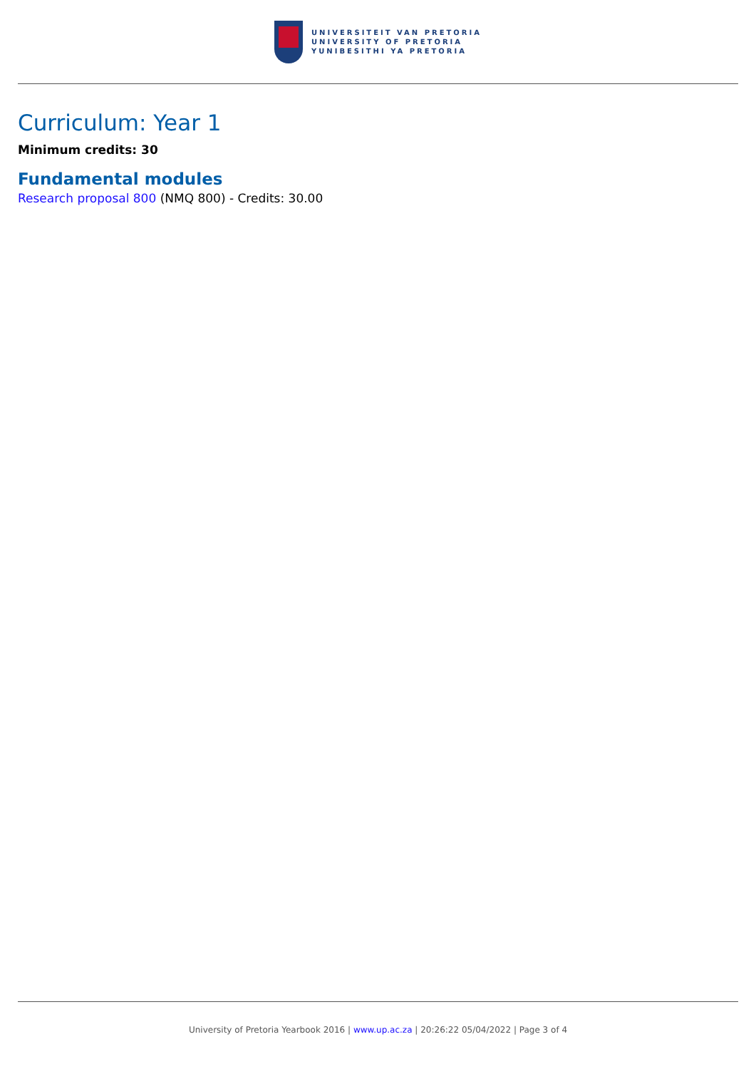UNIVERSITEIT VAN PRETORIA
UNIVERSITY OF PRETORIA
YUNIBESITHI YA PRETORIA
Curriculum: Year 1
Minimum credits: 30
Fundamental modules
Research proposal 800 (NMQ 800) - Credits: 30.00
University of Pretoria Yearbook 2016 | www.up.ac.za | 20:26:22 05/04/2022 | Page 3 of 4